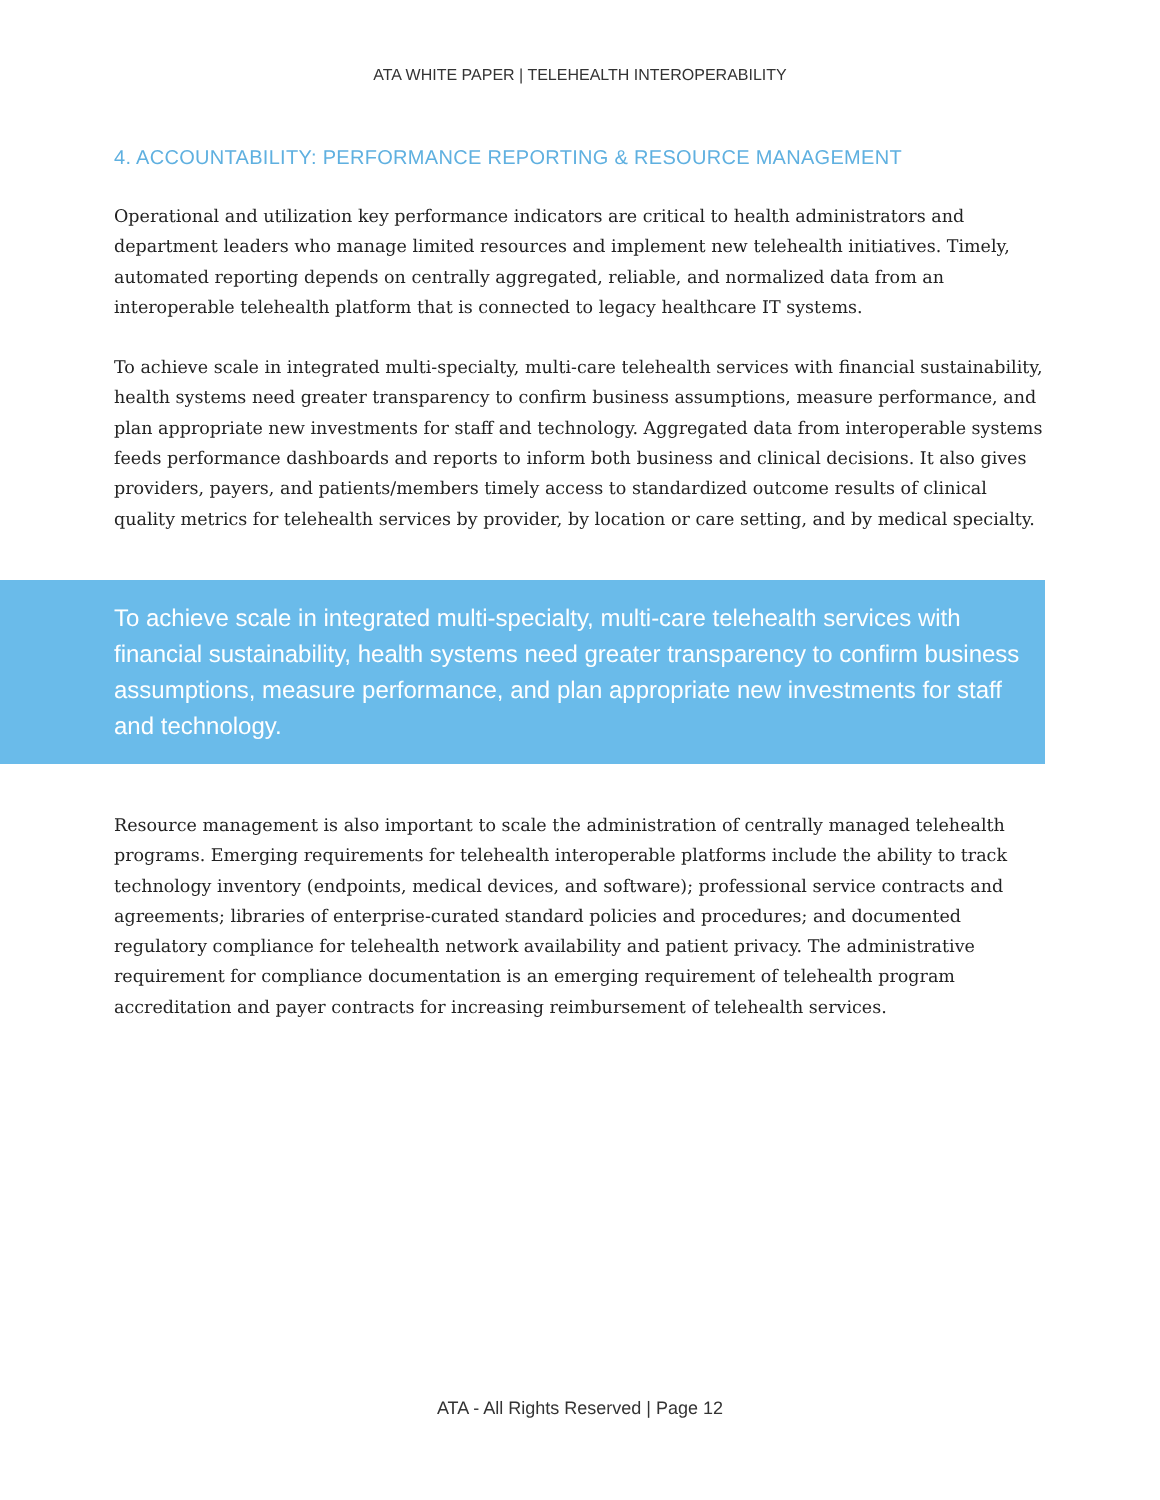ATA WHITE PAPER | TELEHEALTH INTEROPERABILITY
4. ACCOUNTABILITY: PERFORMANCE REPORTING & RESOURCE MANAGEMENT
Operational and utilization key performance indicators are critical to health administrators and department leaders who manage limited resources and implement new telehealth initiatives. Timely, automated reporting depends on centrally aggregated, reliable, and normalized data from an interoperable telehealth platform that is connected to legacy healthcare IT systems.
To achieve scale in integrated multi-specialty, multi-care telehealth services with financial sustainability, health systems need greater transparency to confirm business assumptions, measure performance, and plan appropriate new investments for staff and technology. Aggregated data from interoperable systems feeds performance dashboards and reports to inform both business and clinical decisions. It also gives providers, payers, and patients/members timely access to standardized outcome results of clinical quality metrics for telehealth services by provider, by location or care setting, and by medical specialty.
To achieve scale in integrated multi-specialty, multi-care telehealth services with financial sustainability, health systems need greater transparency to confirm business assumptions, measure performance, and plan appropriate new investments for staff and technology.
Resource management is also important to scale the administration of centrally managed telehealth programs. Emerging requirements for telehealth interoperable platforms include the ability to track technology inventory (endpoints, medical devices, and software); professional service contracts and agreements; libraries of enterprise-curated standard policies and procedures; and documented regulatory compliance for telehealth network availability and patient privacy. The administrative requirement for compliance documentation is an emerging requirement of telehealth program accreditation and payer contracts for increasing reimbursement of telehealth services.
ATA - All Rights Reserved | Page 12